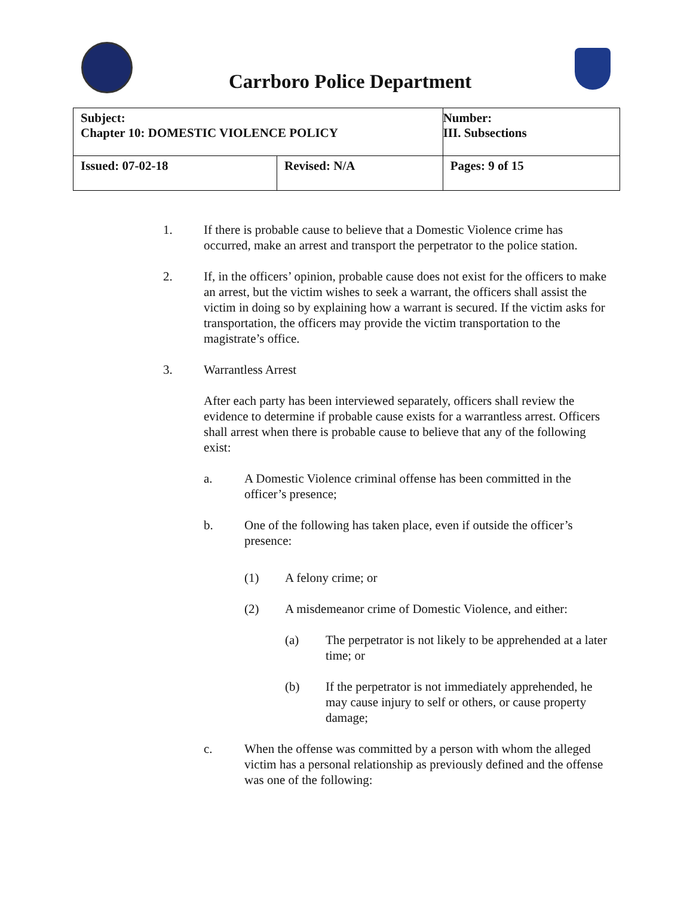Carrboro Police Department
| Subject: Chapter 10: DOMESTIC VIOLENCE POLICY | | Number: III. Subsections |
| Issued: 07-02-18 | Revised: N/A | Pages: 9 of 15 |
1. If there is probable cause to believe that a Domestic Violence crime has occurred, make an arrest and transport the perpetrator to the police station.
2. If, in the officers’ opinion, probable cause does not exist for the officers to make an arrest, but the victim wishes to seek a warrant, the officers shall assist the victim in doing so by explaining how a warrant is secured. If the victim asks for transportation, the officers may provide the victim transportation to the magistrate’s office.
3. Warrantless Arrest
After each party has been interviewed separately, officers shall review the evidence to determine if probable cause exists for a warrantless arrest. Officers shall arrest when there is probable cause to believe that any of the following exist:
a. A Domestic Violence criminal offense has been committed in the officer’s presence;
b. One of the following has taken place, even if outside the officer’s presence:
(1) A felony crime; or
(2) A misdemeanor crime of Domestic Violence, and either:
(a) The perpetrator is not likely to be apprehended at a later time; or
(b) If the perpetrator is not immediately apprehended, he may cause injury to self or others, or cause property damage;
c. When the offense was committed by a person with whom the alleged victim has a personal relationship as previously defined and the offense was one of the following: